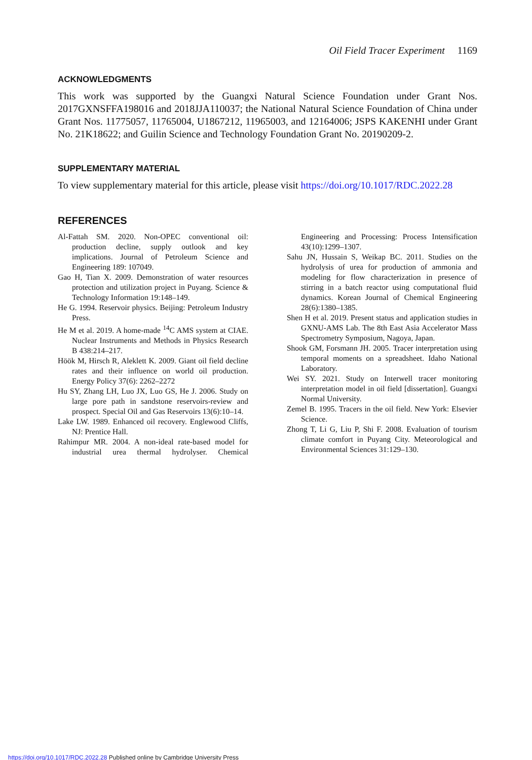Oil Field Tracer Experiment 1169
ACKNOWLEDGMENTS
This work was supported by the Guangxi Natural Science Foundation under Grant Nos. 2017GXNSFFA198016 and 2018JJA110037; the National Natural Science Foundation of China under Grant Nos. 11775057, 11765004, U1867212, 11965003, and 12164006; JSPS KAKENHI under Grant No. 21K18622; and Guilin Science and Technology Foundation Grant No. 20190209-2.
SUPPLEMENTARY MATERIAL
To view supplementary material for this article, please visit https://doi.org/10.1017/RDC.2022.28
REFERENCES
Al-Fattah SM. 2020. Non-OPEC conventional oil: production decline, supply outlook and key implications. Journal of Petroleum Science and Engineering 189: 107049.
Gao H, Tian X. 2009. Demonstration of water resources protection and utilization project in Puyang. Science & Technology Information 19:148–149.
He G. 1994. Reservoir physics. Beijing: Petroleum Industry Press.
He M et al. 2019. A home-made <sup>14</sup>C AMS system at CIAE. Nuclear Instruments and Methods in Physics Research B 438:214–217.
Höök M, Hirsch R, Aleklett K. 2009. Giant oil field decline rates and their influence on world oil production. Energy Policy 37(6): 2262–2272
Hu SY, Zhang LH, Luo JX, Luo GS, He J. 2006. Study on large pore path in sandstone reservoirs-review and prospect. Special Oil and Gas Reservoirs 13(6):10–14.
Lake LW. 1989. Enhanced oil recovery. Englewood Cliffs, NJ: Prentice Hall.
Rahimpur MR. 2004. A non-ideal rate-based model for industrial urea thermal hydrolyser. Chemical Engineering and Processing: Process Intensification 43(10):1299–1307.
Sahu JN, Hussain S, Weikap BC. 2011. Studies on the hydrolysis of urea for production of ammonia and modeling for flow characterization in presence of stirring in a batch reactor using computational fluid dynamics. Korean Journal of Chemical Engineering 28(6):1380–1385.
Shen H et al. 2019. Present status and application studies in GXNU-AMS Lab. The 8th East Asia Accelerator Mass Spectrometry Symposium, Nagoya, Japan.
Shook GM, Forsmann JH. 2005. Tracer interpretation using temporal moments on a spreadsheet. Idaho National Laboratory.
Wei SY. 2021. Study on Interwell tracer monitoring interpretation model in oil field [dissertation]. Guangxi Normal University.
Zemel B. 1995. Tracers in the oil field. New York: Elsevier Science.
Zhong T, Li G, Liu P, Shi F. 2008. Evaluation of tourism climate comfort in Puyang City. Meteorological and Environmental Sciences 31:129–130.
https://doi.org/10.1017/RDC.2022.28 Published online by Cambridge University Press